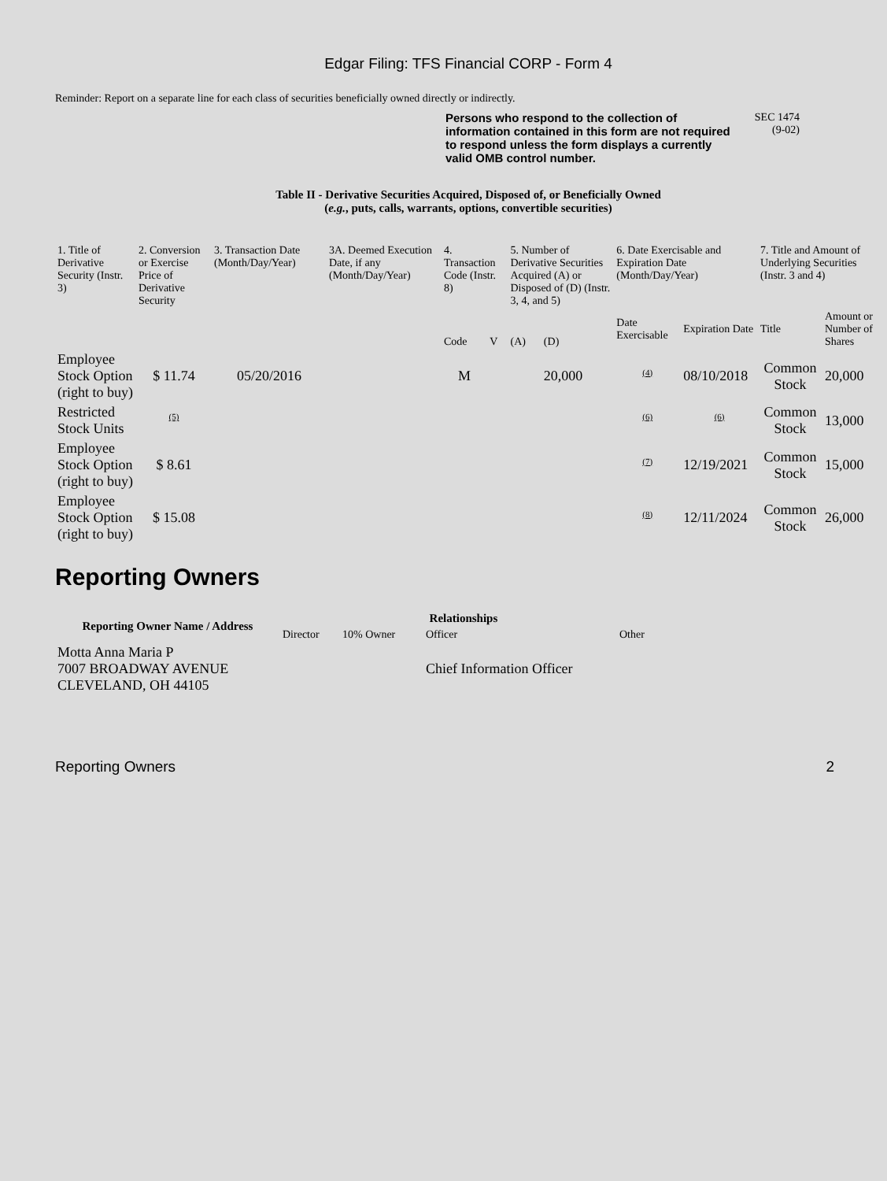Edgar Filing: TFS Financial CORP - Form 4
Reminder: Report on a separate line for each class of securities beneficially owned directly or indirectly.
Persons who respond to the collection of information contained in this form are not required to respond unless the form displays a currently valid OMB control number.
SEC 1474
(9-02)
Table II - Derivative Securities Acquired, Disposed of, or Beneficially Owned
(e.g., puts, calls, warrants, options, convertible securities)
| 1. Title of Derivative Security (Instr. 3) | 2. Conversion or Exercise Price of Derivative Security | 3. Transaction Date (Month/Day/Year) | 3A. Deemed Execution Date, if any (Month/Day/Year) | 4. Transaction Code (Instr. 8) | | 5. Number of Derivative Securities Acquired (A) or Disposed of (D) (Instr. 3, 4, and 5) | | 6. Date Exercisable and Expiration Date (Month/Day/Year) | | 7. Title and Amount of Underlying Securities (Instr. 3 and 4) | |
| --- | --- | --- | --- | --- | --- | --- | --- | --- | --- | --- | --- |
| | | | | Code | V | (A) | (D) | Date Exercisable | Expiration Date | Title | Amount or Number of Shares |
| Employee Stock Option (right to buy) | $ 11.74 | 05/20/2016 | | M | | | 20,000 | <sup>(4)</sup> | 08/10/2018 | Common Stock | 20,000 |
| Restricted Stock Units | <sup>(5)</sup> | | | | | | | <sup>(6)</sup> | <sup>(6)</sup> | Common Stock | 13,000 |
| Employee Stock Option (right to buy) | $ 8.61 | | | | | | | <sup>(7)</sup> | 12/19/2021 | Common Stock | 15,000 |
| Employee Stock Option (right to buy) | $ 15.08 | | | | | | | <sup>(8)</sup> | 12/11/2024 | Common Stock | 26,000 |
Reporting Owners
| Reporting Owner Name / Address | Relationships | | | |
| --- | --- | --- | --- | --- |
| | Director | 10% Owner | Officer | Other |
| Motta Anna Maria P 7007 BROADWAY AVENUE CLEVELAND, OH 44105 | | | Chief Information Officer | |
Reporting Owners 2